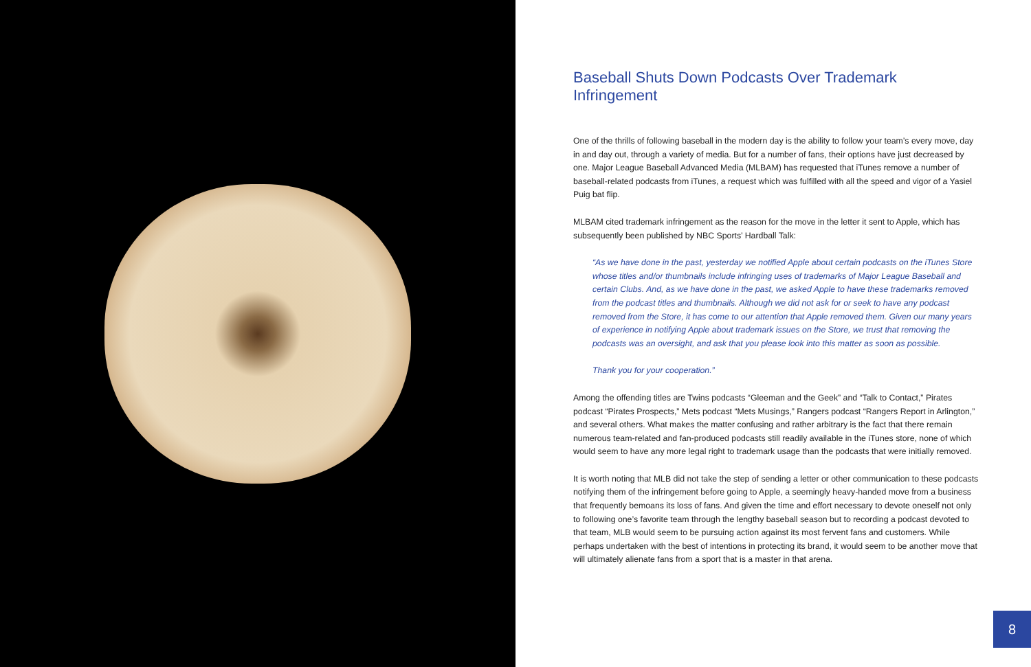Baseball Shuts Down Podcasts Over Trademark Infringement
One of the thrills of following baseball in the modern day is the ability to follow your team’s every move, day in and day out, through a variety of media. But for a number of fans, their options have just decreased by one. Major League Baseball Advanced Media (MLBAM) has requested that iTunes remove a number of baseball-related podcasts from iTunes, a request which was fulfilled with all the speed and vigor of a Yasiel Puig bat flip.
MLBAM cited trademark infringement as the reason for the move in the letter it sent to Apple, which has subsequently been published by NBC Sports’ Hardball Talk:
“As we have done in the past, yesterday we notified Apple about certain podcasts on the iTunes Store whose titles and/or thumbnails include infringing uses of trademarks of Major League Baseball and certain Clubs. And, as we have done in the past, we asked Apple to have these trademarks removed from the podcast titles and thumbnails. Although we did not ask for or seek to have any podcast removed from the Store, it has come to our attention that Apple removed them. Given our many years of experience in notifying Apple about trademark issues on the Store, we trust that removing the podcasts was an oversight, and ask that you please look into this matter as soon as possible.
Thank you for your cooperation.”
Among the offending titles are Twins podcasts “Gleeman and the Geek” and “Talk to Contact,” Pirates podcast “Pirates Prospects,” Mets podcast “Mets Musings,” Rangers podcast “Rangers Report in Arlington,” and several others. What makes the matter confusing and rather arbitrary is the fact that there remain numerous team-related and fan-produced podcasts still readily available in the iTunes store, none of which would seem to have any more legal right to trademark usage than the podcasts that were initially removed.
It is worth noting that MLB did not take the step of sending a letter or other communication to these podcasts notifying them of the infringement before going to Apple, a seemingly heavy-handed move from a business that frequently bemoans its loss of fans. And given the time and effort necessary to devote oneself not only to following one’s favorite team through the lengthy baseball season but to recording a podcast devoted to that team, MLB would seem to be pursuing action against its most fervent fans and customers. While perhaps undertaken with the best of intentions in protecting its brand, it would seem to be another move that will ultimately alienate fans from a sport that is a master in that arena.
8